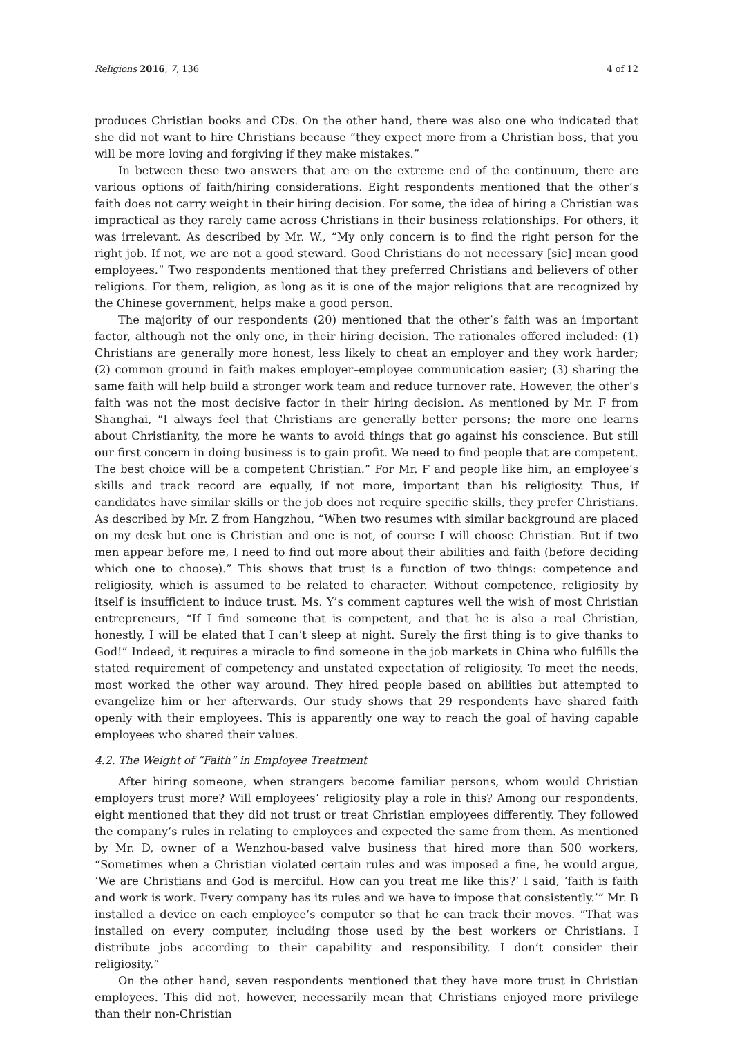Religions 2016, 7, 136 4 of 12
produces Christian books and CDs. On the other hand, there was also one who indicated that she did not want to hire Christians because “they expect more from a Christian boss, that you will be more loving and forgiving if they make mistakes.”
In between these two answers that are on the extreme end of the continuum, there are various options of faith/hiring considerations. Eight respondents mentioned that the other’s faith does not carry weight in their hiring decision. For some, the idea of hiring a Christian was impractical as they rarely came across Christians in their business relationships. For others, it was irrelevant. As described by Mr. W., “My only concern is to find the right person for the right job. If not, we are not a good steward. Good Christians do not necessary [sic] mean good employees.” Two respondents mentioned that they preferred Christians and believers of other religions. For them, religion, as long as it is one of the major religions that are recognized by the Chinese government, helps make a good person.
The majority of our respondents (20) mentioned that the other’s faith was an important factor, although not the only one, in their hiring decision. The rationales offered included: (1) Christians are generally more honest, less likely to cheat an employer and they work harder; (2) common ground in faith makes employer–employee communication easier; (3) sharing the same faith will help build a stronger work team and reduce turnover rate. However, the other’s faith was not the most decisive factor in their hiring decision. As mentioned by Mr. F from Shanghai, “I always feel that Christians are generally better persons; the more one learns about Christianity, the more he wants to avoid things that go against his conscience. But still our first concern in doing business is to gain profit. We need to find people that are competent. The best choice will be a competent Christian.” For Mr. F and people like him, an employee’s skills and track record are equally, if not more, important than his religiosity. Thus, if candidates have similar skills or the job does not require specific skills, they prefer Christians. As described by Mr. Z from Hangzhou, “When two resumes with similar background are placed on my desk but one is Christian and one is not, of course I will choose Christian. But if two men appear before me, I need to find out more about their abilities and faith (before deciding which one to choose).” This shows that trust is a function of two things: competence and religiosity, which is assumed to be related to character. Without competence, religiosity by itself is insufficient to induce trust. Ms. Y’s comment captures well the wish of most Christian entrepreneurs, “If I find someone that is competent, and that he is also a real Christian, honestly, I will be elated that I can’t sleep at night. Surely the first thing is to give thanks to God!” Indeed, it requires a miracle to find someone in the job markets in China who fulfills the stated requirement of competency and unstated expectation of religiosity. To meet the needs, most worked the other way around. They hired people based on abilities but attempted to evangelize him or her afterwards. Our study shows that 29 respondents have shared faith openly with their employees. This is apparently one way to reach the goal of having capable employees who shared their values.
4.2. The Weight of “Faith” in Employee Treatment
After hiring someone, when strangers become familiar persons, whom would Christian employers trust more? Will employees’ religiosity play a role in this? Among our respondents, eight mentioned that they did not trust or treat Christian employees differently. They followed the company’s rules in relating to employees and expected the same from them. As mentioned by Mr. D, owner of a Wenzhou-based valve business that hired more than 500 workers, “Sometimes when a Christian violated certain rules and was imposed a fine, he would argue, ‘We are Christians and God is merciful. How can you treat me like this?’ I said, ‘faith is faith and work is work. Every company has its rules and we have to impose that consistently.’” Mr. B installed a device on each employee’s computer so that he can track their moves. “That was installed on every computer, including those used by the best workers or Christians. I distribute jobs according to their capability and responsibility. I don’t consider their religiosity.”
On the other hand, seven respondents mentioned that they have more trust in Christian employees. This did not, however, necessarily mean that Christians enjoyed more privilege than their non-Christian